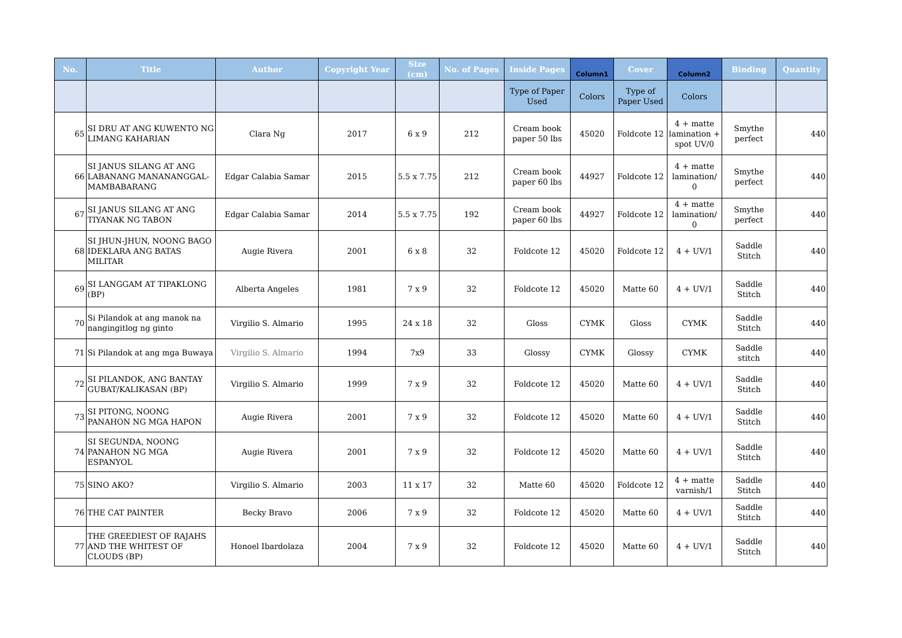| No. | Title | Author | Copyright Year | Size (cm) | No. of Pages | Inside Pages | Column1 | Cover | Column2 | Binding | Quantity |
| --- | --- | --- | --- | --- | --- | --- | --- | --- | --- | --- | --- |
| | | | | | | Type of Paper Used | Colors | Type of Paper Used | Colors | | |
| 65 | SI DRU AT ANG KUWENTO NG LIMANG KAHARIAN | Clara Ng | 2017 | 6 x 9 | 212 | Cream book paper 50 lbs | 45020 | Foldcote 12 | 4 + matte lamination + spot UV/0 | Smythe perfect | 440 |
| 66 | SI JANUS SILANG AT ANG LABANANG MANANANGGAL-MAMBABARANG | Edgar Calabia Samar | 2015 | 5.5 x 7.75 | 212 | Cream book paper 60 lbs | 44927 | Foldcote 12 | 4 + matte lamination/ 0 | Smythe perfect | 440 |
| 67 | SI JANUS SILANG AT ANG TIYANAK NG TABON | Edgar Calabia Samar | 2014 | 5.5 x 7.75 | 192 | Cream book paper 60 lbs | 44927 | Foldcote 12 | 4 + matte lamination/ 0 | Smythe perfect | 440 |
| 68 | SI JHUN-JHUN, NOONG BAGO IDEKLARA ANG BATAS MILITAR | Augie Rivera | 2001 | 6 x 8 | 32 | Foldcote 12 | 45020 | Foldcote 12 | 4 + UV/1 | Saddle Stitch | 440 |
| 69 | SI LANGGAM AT TIPAKLONG (BP) | Alberta Angeles | 1981 | 7 x 9 | 32 | Foldcote 12 | 45020 | Matte 60 | 4 + UV/1 | Saddle Stitch | 440 |
| 70 | Si Pilandok at ang manok na nangingitlog ng ginto | Virgilio S. Almario | 1995 | 24 x 18 | 32 | Gloss | CYMK | Gloss | CYMK | Saddle Stitch | 440 |
| 71 | Si Pilandok at ang mga Buwaya | Virgilio S. Almario | 1994 | 7x9 | 33 | Glossy | CYMK | Glossy | CYMK | Saddle stitch | 440 |
| 72 | SI PILANDOK, ANG BANTAY GUBAT/KALIKASAN (BP) | Virgilio S. Almario | 1999 | 7 x 9 | 32 | Foldcote 12 | 45020 | Matte 60 | 4 + UV/1 | Saddle Stitch | 440 |
| 73 | SI PITONG, NOONG PANAHON NG MGA HAPON | Augie Rivera | 2001 | 7 x 9 | 32 | Foldcote 12 | 45020 | Matte 60 | 4 + UV/1 | Saddle Stitch | 440 |
| 74 | SI SEGUNDA, NOONG PANAHON NG MGA ESPANYOL | Augie Rivera | 2001 | 7 x 9 | 32 | Foldcote 12 | 45020 | Matte 60 | 4 + UV/1 | Saddle Stitch | 440 |
| 75 | SINO AKO? | Virgilio S. Almario | 2003 | 11 x 17 | 32 | Matte 60 | 45020 | Foldcote 12 | 4 + matte varnish/1 | Saddle Stitch | 440 |
| 76 | THE CAT PAINTER | Becky Bravo | 2006 | 7 x 9 | 32 | Foldcote 12 | 45020 | Matte 60 | 4 + UV/1 | Saddle Stitch | 440 |
| 77 | THE GREEDIEST OF RAJAHS AND THE WHITEST OF CLOUDS (BP) | Honoel Ibardolaza | 2004 | 7 x 9 | 32 | Foldcote 12 | 45020 | Matte 60 | 4 + UV/1 | Saddle Stitch | 440 |